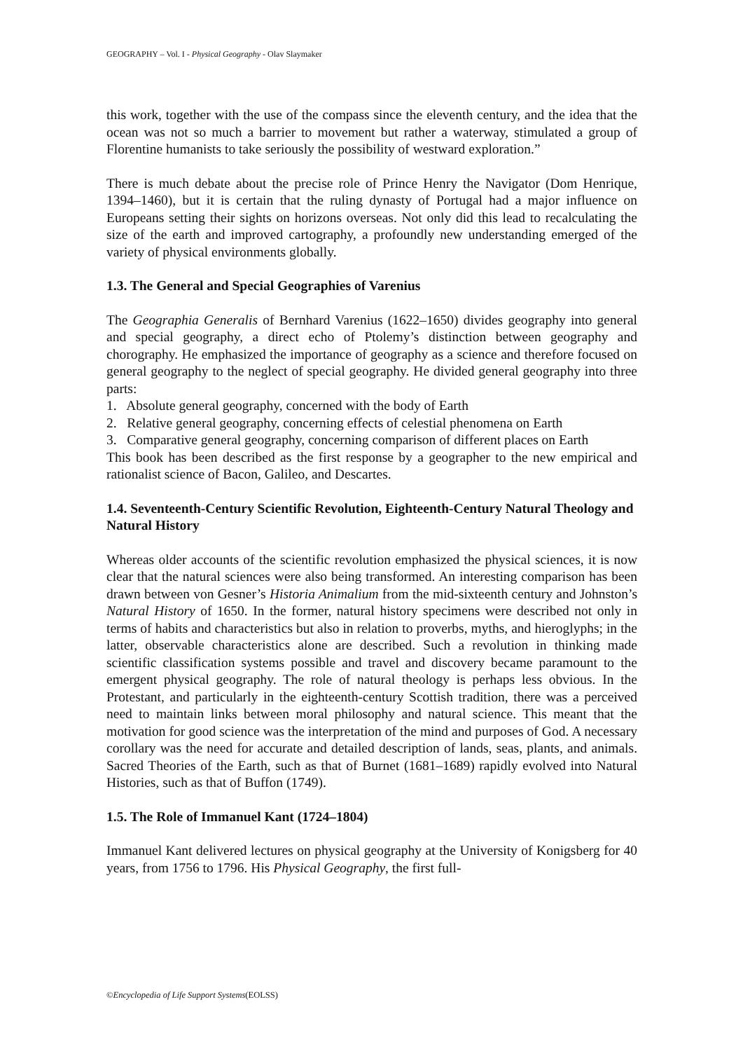GEOGRAPHY – Vol. I - Physical Geography - Olav Slaymaker
this work, together with the use of the compass since the eleventh century, and the idea that the ocean was not so much a barrier to movement but rather a waterway, stimulated a group of Florentine humanists to take seriously the possibility of westward exploration.”
There is much debate about the precise role of Prince Henry the Navigator (Dom Henrique, 1394–1460), but it is certain that the ruling dynasty of Portugal had a major influence on Europeans setting their sights on horizons overseas. Not only did this lead to recalculating the size of the earth and improved cartography, a profoundly new understanding emerged of the variety of physical environments globally.
1.3. The General and Special Geographies of Varenius
The Geographia Generalis of Bernhard Varenius (1622–1650) divides geography into general and special geography, a direct echo of Ptolemy’s distinction between geography and chorography. He emphasized the importance of geography as a science and therefore focused on general geography to the neglect of special geography. He divided general geography into three parts:
1. Absolute general geography, concerned with the body of Earth
2. Relative general geography, concerning effects of celestial phenomena on Earth
3. Comparative general geography, concerning comparison of different places on Earth
This book has been described as the first response by a geographer to the new empirical and rationalist science of Bacon, Galileo, and Descartes.
1.4. Seventeenth-Century Scientific Revolution, Eighteenth-Century Natural Theology and Natural History
Whereas older accounts of the scientific revolution emphasized the physical sciences, it is now clear that the natural sciences were also being transformed. An interesting comparison has been drawn between von Gesner’s Historia Animalium from the mid-sixteenth century and Johnston’s Natural History of 1650. In the former, natural history specimens were described not only in terms of habits and characteristics but also in relation to proverbs, myths, and hieroglyphs; in the latter, observable characteristics alone are described. Such a revolution in thinking made scientific classification systems possible and travel and discovery became paramount to the emergent physical geography. The role of natural theology is perhaps less obvious. In the Protestant, and particularly in the eighteenth-century Scottish tradition, there was a perceived need to maintain links between moral philosophy and natural science. This meant that the motivation for good science was the interpretation of the mind and purposes of God. A necessary corollary was the need for accurate and detailed description of lands, seas, plants, and animals. Sacred Theories of the Earth, such as that of Burnet (1681–1689) rapidly evolved into Natural Histories, such as that of Buffon (1749).
1.5. The Role of Immanuel Kant (1724–1804)
Immanuel Kant delivered lectures on physical geography at the University of Konigsberg for 40 years, from 1756 to 1796. His Physical Geography, the first full-
©Encyclopedia of Life Support Systems(EOLSS)